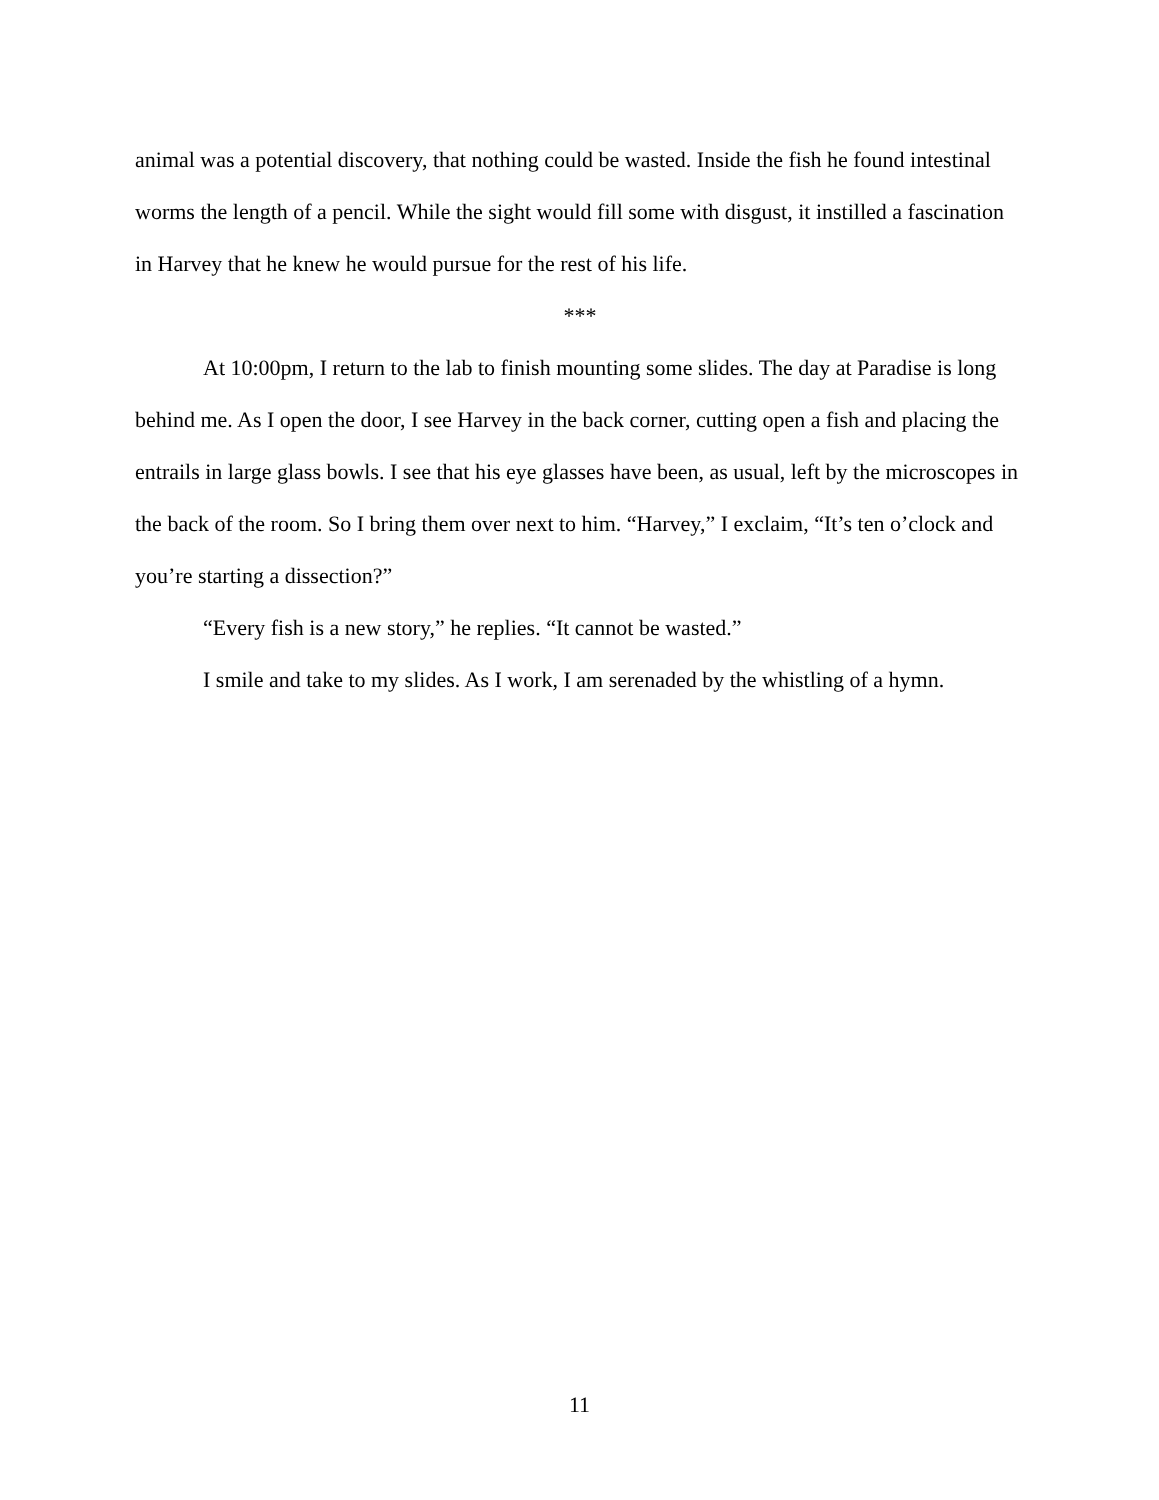animal was a potential discovery, that nothing could be wasted. Inside the fish he found intestinal worms the length of a pencil. While the sight would fill some with disgust, it instilled a fascination in Harvey that he knew he would pursue for the rest of his life.
***
At 10:00pm, I return to the lab to finish mounting some slides. The day at Paradise is long behind me. As I open the door, I see Harvey in the back corner, cutting open a fish and placing the entrails in large glass bowls. I see that his eye glasses have been, as usual, left by the microscopes in the back of the room. So I bring them over next to him. “Harvey,” I exclaim, “It’s ten o’clock and you’re starting a dissection?”
“Every fish is a new story,” he replies. “It cannot be wasted.”
I smile and take to my slides. As I work, I am serenaded by the whistling of a hymn.
11